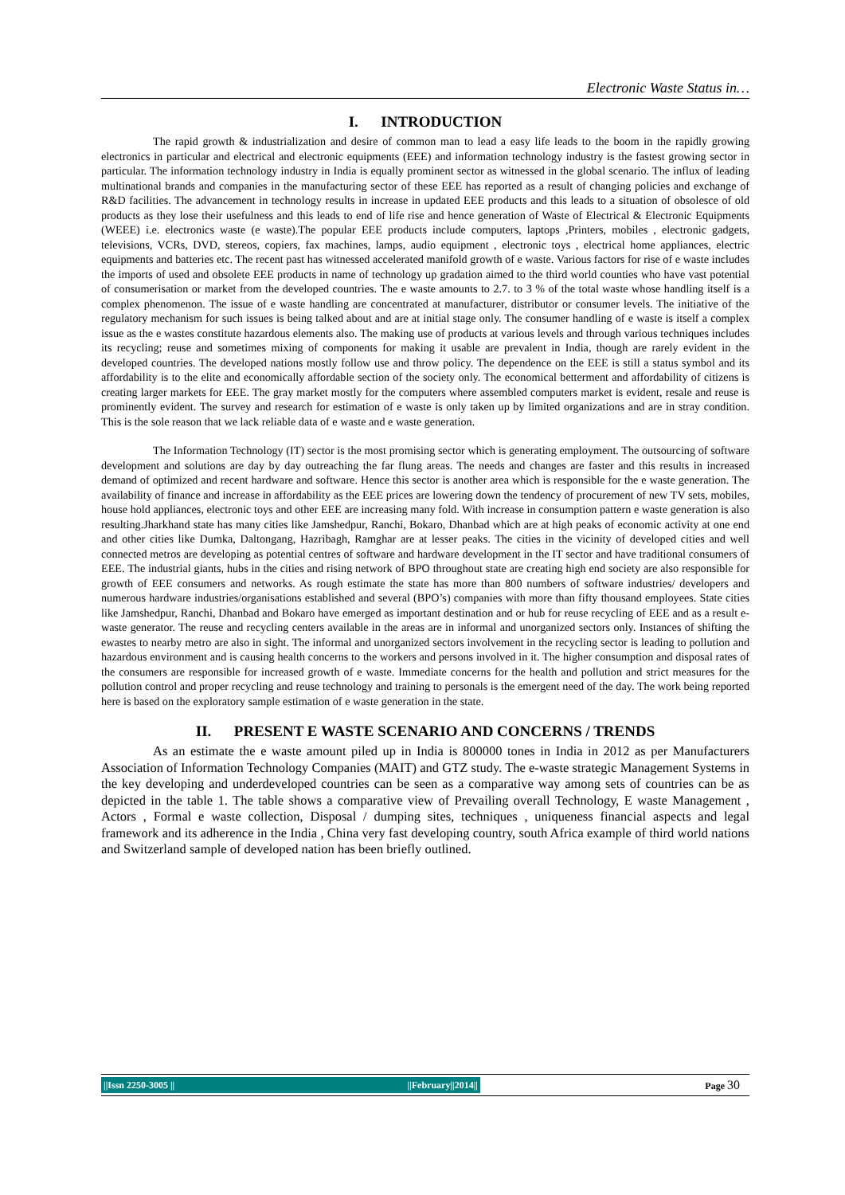Electronic Waste Status in…
I. INTRODUCTION
The rapid growth & industrialization and desire of common man to lead a easy life leads to the boom in the rapidly growing electronics in particular and electrical and electronic equipments (EEE) and information technology industry is the fastest growing sector in particular. The information technology industry in India is equally prominent sector as witnessed in the global scenario. The influx of leading multinational brands and companies in the manufacturing sector of these EEE has reported as a result of changing policies and exchange of R&D facilities. The advancement in technology results in increase in updated EEE products and this leads to a situation of obsolesce of old products as they lose their usefulness and this leads to end of life rise and hence generation of Waste of Electrical & Electronic Equipments (WEEE) i.e. electronics waste (e waste).The popular EEE products include computers, laptops ,Printers, mobiles , electronic gadgets, televisions, VCRs, DVD, stereos, copiers, fax machines, lamps, audio equipment , electronic toys , electrical home appliances, electric equipments and batteries etc. The recent past has witnessed accelerated manifold growth of e waste. Various factors for rise of e waste includes the imports of used and obsolete EEE products in name of technology up gradation aimed to the third world counties who have vast potential of consumerisation or market from the developed countries. The e waste amounts to 2.7. to 3 % of the total waste whose handling itself is a complex phenomenon. The issue of e waste handling are concentrated at manufacturer, distributor or consumer levels. The initiative of the regulatory mechanism for such issues is being talked about and are at initial stage only. The consumer handling of e waste is itself a complex issue as the e wastes constitute hazardous elements also. The making use of products at various levels and through various techniques includes its recycling; reuse and sometimes mixing of components for making it usable are prevalent in India, though are rarely evident in the developed countries. The developed nations mostly follow use and throw policy. The dependence on the EEE is still a status symbol and its affordability is to the elite and economically affordable section of the society only. The economical betterment and affordability of citizens is creating larger markets for EEE. The gray market mostly for the computers where assembled computers market is evident, resale and reuse is prominently evident. The survey and research for estimation of e waste is only taken up by limited organizations and are in stray condition. This is the sole reason that we lack reliable data of e waste and e waste generation.
The Information Technology (IT) sector is the most promising sector which is generating employment. The outsourcing of software development and solutions are day by day outreaching the far flung areas. The needs and changes are faster and this results in increased demand of optimized and recent hardware and software. Hence this sector is another area which is responsible for the e waste generation. The availability of finance and increase in affordability as the EEE prices are lowering down the tendency of procurement of new TV sets, mobiles, house hold appliances, electronic toys and other EEE are increasing many fold. With increase in consumption pattern e waste generation is also resulting.Jharkhand state has many cities like Jamshedpur, Ranchi, Bokaro, Dhanbad which are at high peaks of economic activity at one end and other cities like Dumka, Daltongang, Hazribagh, Ramghar are at lesser peaks. The cities in the vicinity of developed cities and well connected metros are developing as potential centres of software and hardware development in the IT sector and have traditional consumers of EEE. The industrial giants, hubs in the cities and rising network of BPO throughout state are creating high end society are also responsible for growth of EEE consumers and networks. As rough estimate the state has more than 800 numbers of software industries/ developers and numerous hardware industries/organisations established and several (BPO’s) companies with more than fifty thousand employees. State cities like Jamshedpur, Ranchi, Dhanbad and Bokaro have emerged as important destination and or hub for reuse recycling of EEE and as a result e-waste generator. The reuse and recycling centers available in the areas are in informal and unorganized sectors only. Instances of shifting the ewastes to nearby metro are also in sight. The informal and unorganized sectors involvement in the recycling sector is leading to pollution and hazardous environment and is causing health concerns to the workers and persons involved in it. The higher consumption and disposal rates of the consumers are responsible for increased growth of e waste. Immediate concerns for the health and pollution and strict measures for the pollution control and proper recycling and reuse technology and training to personals is the emergent need of the day. The work being reported here is based on the exploratory sample estimation of e waste generation in the state.
II. PRESENT E WASTE SCENARIO AND CONCERNS / TRENDS
As an estimate the e waste amount piled up in India is 800000 tones in India in 2012 as per Manufacturers Association of Information Technology Companies (MAIT) and GTZ study. The e-waste strategic Management Systems in the key developing and underdeveloped countries can be seen as a comparative way among sets of countries can be as depicted in the table 1. The table shows a comparative view of Prevailing overall Technology, E waste Management , Actors , Formal e waste collection, Disposal / dumping sites, techniques , uniqueness financial aspects and legal framework and its adherence in the India , China very fast developing country, south Africa example of third world nations and Switzerland sample of developed nation has been briefly outlined.
||Issn 2250-3005 || ||February||2014||
Page 30